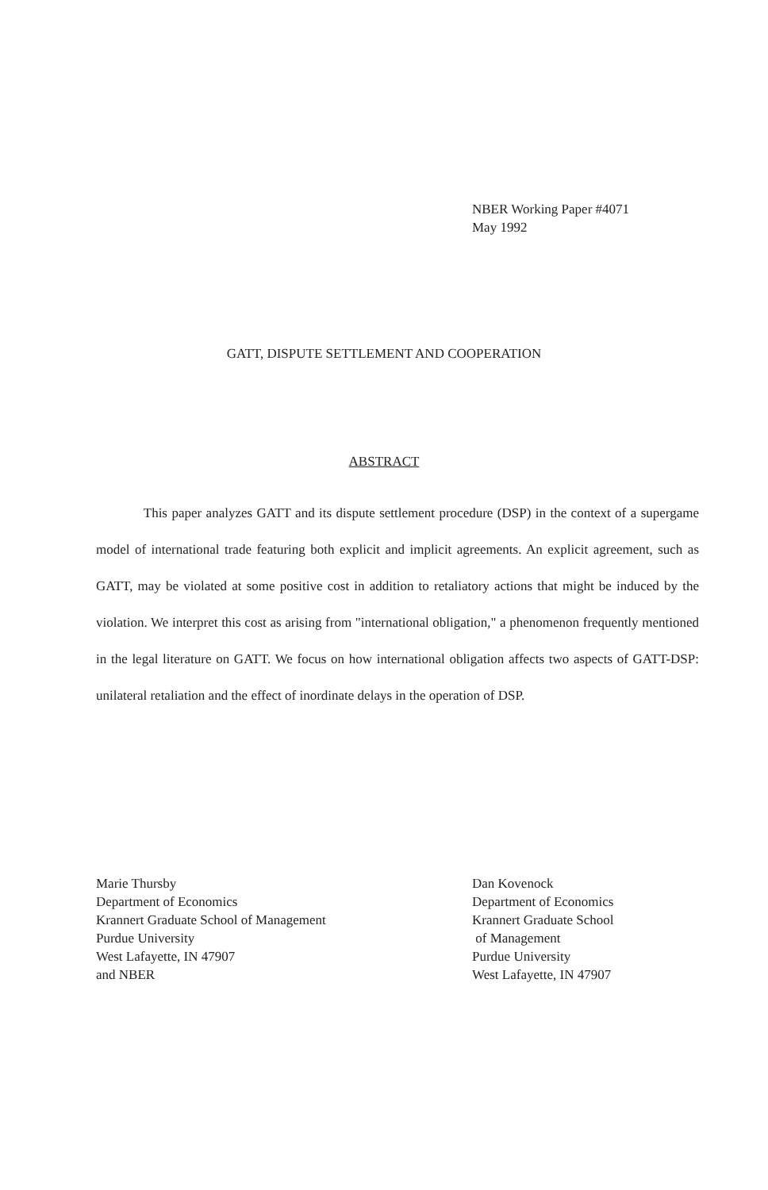NBER Working Paper #4071
May 1992
GATT, DISPUTE SETTLEMENT AND COOPERATION
ABSTRACT
This paper analyzes GATT and its dispute settlement procedure (DSP) in the context of a supergame model of international trade featuring both explicit and implicit agreements. An explicit agreement, such as GATT, may be violated at some positive cost in addition to retaliatory actions that might be induced by the violation. We interpret this cost as arising from "international obligation," a phenomenon frequently mentioned in the legal literature on GATT. We focus on how international obligation affects two aspects of GATT-DSP: unilateral retaliation and the effect of inordinate delays in the operation of DSP.
Marie Thursby
Department of Economics
Krannert Graduate School of Management
Purdue University
West Lafayette, IN 47907
and NBER
Dan Kovenock
Department of Economics
Krannert Graduate School
of Management
Purdue University
West Lafayette, IN 47907